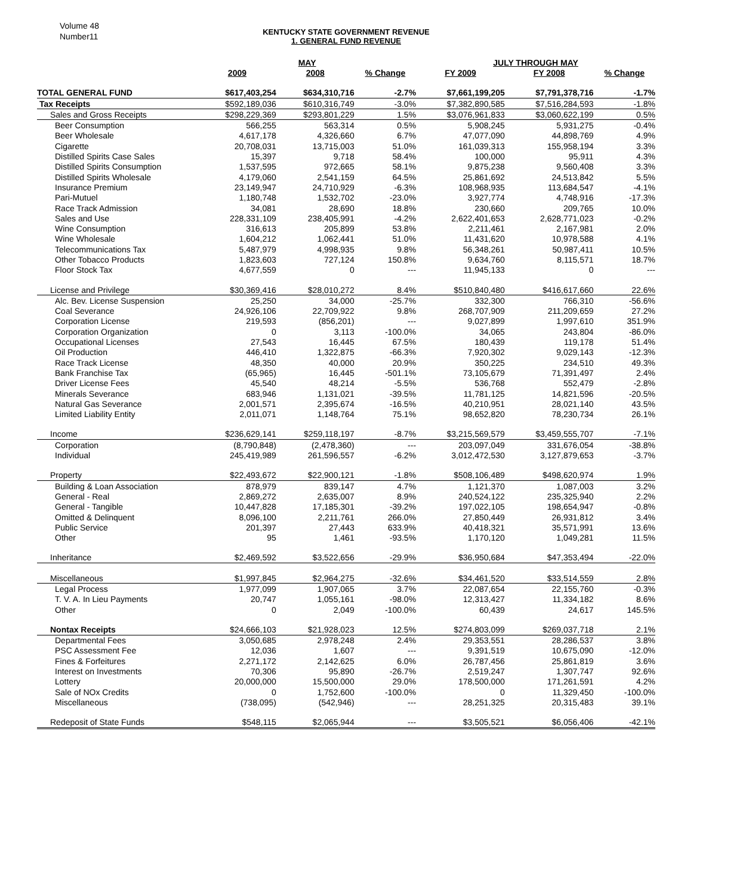Volume 48
Number11
KENTUCKY STATE GOVERNMENT REVENUE
1. GENERAL FUND REVENUE
| | MAY | | | JULY THROUGH MAY | | |
| --- | --- | --- | --- | --- | --- | --- |
| | 2009 | 2008 | % Change | FY 2009 | FY 2008 | % Change |
| TOTAL GENERAL FUND | $617,403,254 | $634,310,716 | -2.7% | $7,661,199,205 | $7,791,378,716 | -1.7% |
| Tax Receipts | $592,189,036 | $610,316,749 | -3.0% | $7,382,890,585 | $7,516,284,593 | -1.8% |
| Sales and Gross Receipts | $298,229,369 | $293,801,229 | 1.5% | $3,076,961,833 | $3,060,622,199 | 0.5% |
| Beer Consumption | 566,255 | 563,314 | 0.5% | 5,908,245 | 5,931,275 | -0.4% |
| Beer Wholesale | 4,617,178 | 4,326,660 | 6.7% | 47,077,090 | 44,898,769 | 4.9% |
| Cigarette | 20,708,031 | 13,715,003 | 51.0% | 161,039,313 | 155,958,194 | 3.3% |
| Distilled Spirits Case Sales | 15,397 | 9,718 | 58.4% | 100,000 | 95,911 | 4.3% |
| Distilled Spirits Consumption | 1,537,595 | 972,665 | 58.1% | 9,875,238 | 9,560,408 | 3.3% |
| Distilled Spirits Wholesale | 4,179,060 | 2,541,159 | 64.5% | 25,861,692 | 24,513,842 | 5.5% |
| Insurance Premium | 23,149,947 | 24,710,929 | -6.3% | 108,968,935 | 113,684,547 | -4.1% |
| Pari-Mutuel | 1,180,748 | 1,532,702 | -23.0% | 3,927,774 | 4,748,916 | -17.3% |
| Race Track Admission | 34,081 | 28,690 | 18.8% | 230,660 | 209,765 | 10.0% |
| Sales and Use | 228,331,109 | 238,405,991 | -4.2% | 2,622,401,653 | 2,628,771,023 | -0.2% |
| Wine Consumption | 316,613 | 205,899 | 53.8% | 2,211,461 | 2,167,981 | 2.0% |
| Wine Wholesale | 1,604,212 | 1,062,441 | 51.0% | 11,431,620 | 10,978,588 | 4.1% |
| Telecommunications Tax | 5,487,979 | 4,998,935 | 9.8% | 56,348,261 | 50,987,411 | 10.5% |
| Other Tobacco Products | 1,823,603 | 727,124 | 150.8% | 9,634,760 | 8,115,571 | 18.7% |
| Floor Stock Tax | 4,677,559 | 0 | --- | 11,945,133 | 0 | --- |
| License and Privilege | $30,369,416 | $28,010,272 | 8.4% | $510,840,480 | $416,617,660 | 22.6% |
| Alc. Bev. License Suspension | 25,250 | 34,000 | -25.7% | 332,300 | 766,310 | -56.6% |
| Coal Severance | 24,926,106 | 22,709,922 | 9.8% | 268,707,909 | 211,209,659 | 27.2% |
| Corporation License | 219,593 | (856,201) | --- | 9,027,899 | 1,997,610 | 351.9% |
| Corporation Organization | 0 | 3,113 | -100.0% | 34,065 | 243,804 | -86.0% |
| Occupational Licenses | 27,543 | 16,445 | 67.5% | 180,439 | 119,178 | 51.4% |
| Oil Production | 446,410 | 1,322,875 | -66.3% | 7,920,302 | 9,029,143 | -12.3% |
| Race Track License | 48,350 | 40,000 | 20.9% | 350,225 | 234,510 | 49.3% |
| Bank Franchise Tax | (65,965) | 16,445 | -501.1% | 73,105,679 | 71,391,497 | 2.4% |
| Driver License Fees | 45,540 | 48,214 | -5.5% | 536,768 | 552,479 | -2.8% |
| Minerals Severance | 683,946 | 1,131,021 | -39.5% | 11,781,125 | 14,821,596 | -20.5% |
| Natural Gas Severance | 2,001,571 | 2,395,674 | -16.5% | 40,210,951 | 28,021,140 | 43.5% |
| Limited Liability Entity | 2,011,071 | 1,148,764 | 75.1% | 98,652,820 | 78,230,734 | 26.1% |
| Income | $236,629,141 | $259,118,197 | -8.7% | $3,215,569,579 | $3,459,555,707 | -7.1% |
| Corporation | (8,790,848) | (2,478,360) | --- | 203,097,049 | 331,676,054 | -38.8% |
| Individual | 245,419,989 | 261,596,557 | -6.2% | 3,012,472,530 | 3,127,879,653 | -3.7% |
| Property | $22,493,672 | $22,900,121 | -1.8% | $508,106,489 | $498,620,974 | 1.9% |
| Building & Loan Association | 878,979 | 839,147 | 4.7% | 1,121,370 | 1,087,003 | 3.2% |
| General - Real | 2,869,272 | 2,635,007 | 8.9% | 240,524,122 | 235,325,940 | 2.2% |
| General - Tangible | 10,447,828 | 17,185,301 | -39.2% | 197,022,105 | 198,654,947 | -0.8% |
| Omitted & Delinquent | 8,096,100 | 2,211,761 | 266.0% | 27,850,449 | 26,931,812 | 3.4% |
| Public Service | 201,397 | 27,443 | 633.9% | 40,418,321 | 35,571,991 | 13.6% |
| Other | 95 | 1,461 | -93.5% | 1,170,120 | 1,049,281 | 11.5% |
| Inheritance | $2,469,592 | $3,522,656 | -29.9% | $36,950,684 | $47,353,494 | -22.0% |
| Miscellaneous | $1,997,845 | $2,964,275 | -32.6% | $34,461,520 | $33,514,559 | 2.8% |
| Legal Process | 1,977,099 | 1,907,065 | 3.7% | 22,087,654 | 22,155,760 | -0.3% |
| T. V. A. In Lieu Payments | 20,747 | 1,055,161 | -98.0% | 12,313,427 | 11,334,182 | 8.6% |
| Other | 0 | 2,049 | -100.0% | 60,439 | 24,617 | 145.5% |
| Nontax Receipts | $24,666,103 | $21,928,023 | 12.5% | $274,803,099 | $269,037,718 | 2.1% |
| Departmental Fees | 3,050,685 | 2,978,248 | 2.4% | 29,353,551 | 28,286,537 | 3.8% |
| PSC Assessment Fee | 12,036 | 1,607 | --- | 9,391,519 | 10,675,090 | -12.0% |
| Fines & Forfeitures | 2,271,172 | 2,142,625 | 6.0% | 26,787,456 | 25,861,819 | 3.6% |
| Interest on Investments | 70,306 | 95,890 | -26.7% | 2,519,247 | 1,307,747 | 92.6% |
| Lottery | 20,000,000 | 15,500,000 | 29.0% | 178,500,000 | 171,261,591 | 4.2% |
| Sale of NOx Credits | 0 | 1,752,600 | -100.0% | 0 | 11,329,450 | -100.0% |
| Miscellaneous | (738,095) | (542,946) | --- | 28,251,325 | 20,315,483 | 39.1% |
| Redeposit of State Funds | $548,115 | $2,065,944 | --- | $3,505,521 | $6,056,406 | -42.1% |